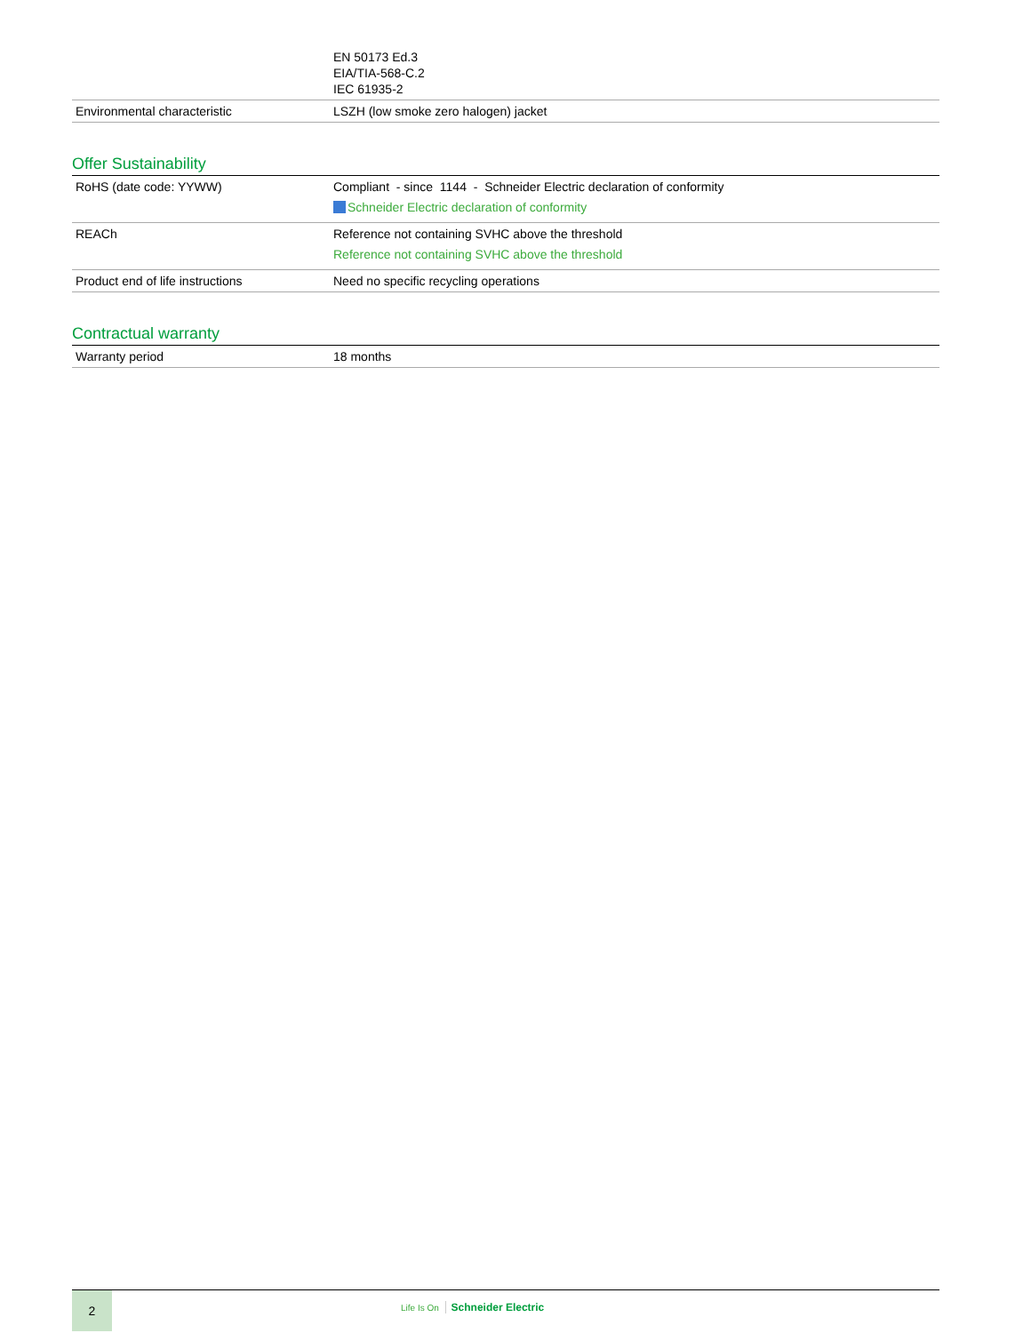| | EN 50173 Ed.3 EIA/TIA-568-C.2 IEC 61935-2 |
| Environmental characteristic | LSZH (low smoke zero halogen) jacket |
Offer Sustainability
| RoHS (date code: YYWW) | Compliant - since 1144 - Schneider Electric declaration of conformity Schneider Electric declaration of conformity |
| REACh | Reference not containing SVHC above the threshold Reference not containing SVHC above the threshold |
| Product end of life instructions | Need no specific recycling operations |
Contractual warranty
| Warranty period | 18 months |
2
Life Is On Schneider Electric